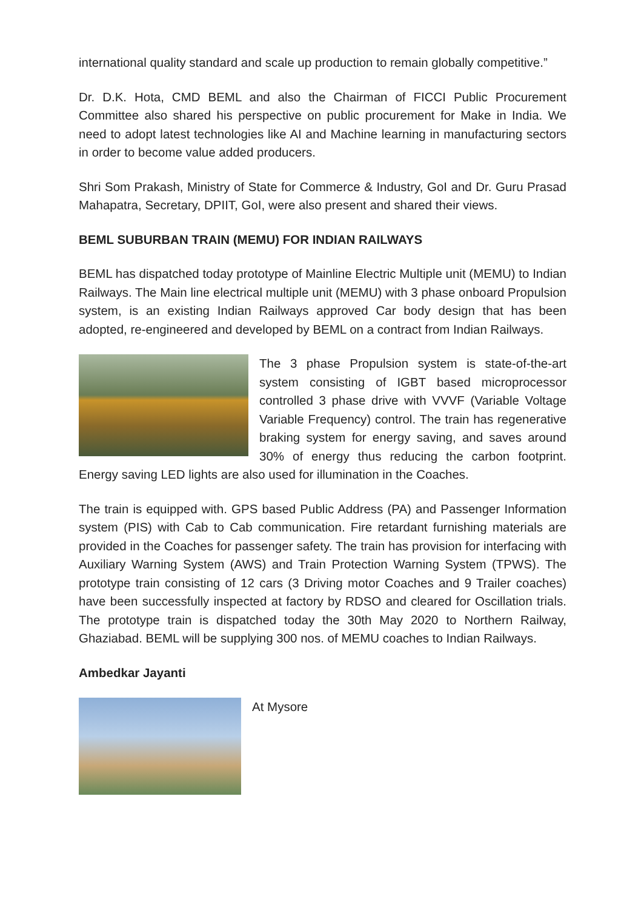international quality standard and scale up production to remain globally competitive.”
Dr. D.K. Hota, CMD BEML and also the Chairman of FICCI Public Procurement Committee also shared his perspective on public procurement for Make in India. We need to adopt latest technologies like AI and Machine learning in manufacturing sectors in order to become value added producers.
Shri Som Prakash, Ministry of State for Commerce & Industry, GoI and Dr. Guru Prasad Mahapatra, Secretary, DPIIT, GoI, were also present and shared their views.
BEML SUBURBAN TRAIN (MEMU) FOR INDIAN RAILWAYS
BEML has dispatched today prototype of Mainline Electric Multiple unit (MEMU) to Indian Railways. The Main line electrical multiple unit (MEMU) with 3 phase onboard Propulsion system, is an existing Indian Railways approved Car body design that has been adopted, re-engineered and developed by BEML on a contract from Indian Railways.
The 3 phase Propulsion system is state-of-the-art system consisting of IGBT based microprocessor controlled 3 phase drive with VVVF (Variable Voltage Variable Frequency) control. The train has regenerative braking system for energy saving, and saves around 30% of energy thus reducing the carbon footprint. Energy saving LED lights are also used for illumination in the Coaches.
The train is equipped with. GPS based Public Address (PA) and Passenger Information system (PIS) with Cab to Cab communication. Fire retardant furnishing materials are provided in the Coaches for passenger safety. The train has provision for interfacing with Auxiliary Warning System (AWS) and Train Protection Warning System (TPWS). The prototype train consisting of 12 cars (3 Driving motor Coaches and 9 Trailer coaches) have been successfully inspected at factory by RDSO and cleared for Oscillation trials. The prototype train is dispatched today the 30th May 2020 to Northern Railway, Ghaziabad. BEML will be supplying 300 nos. of MEMU coaches to Indian Railways.
Ambedkar Jayanti
At Mysore